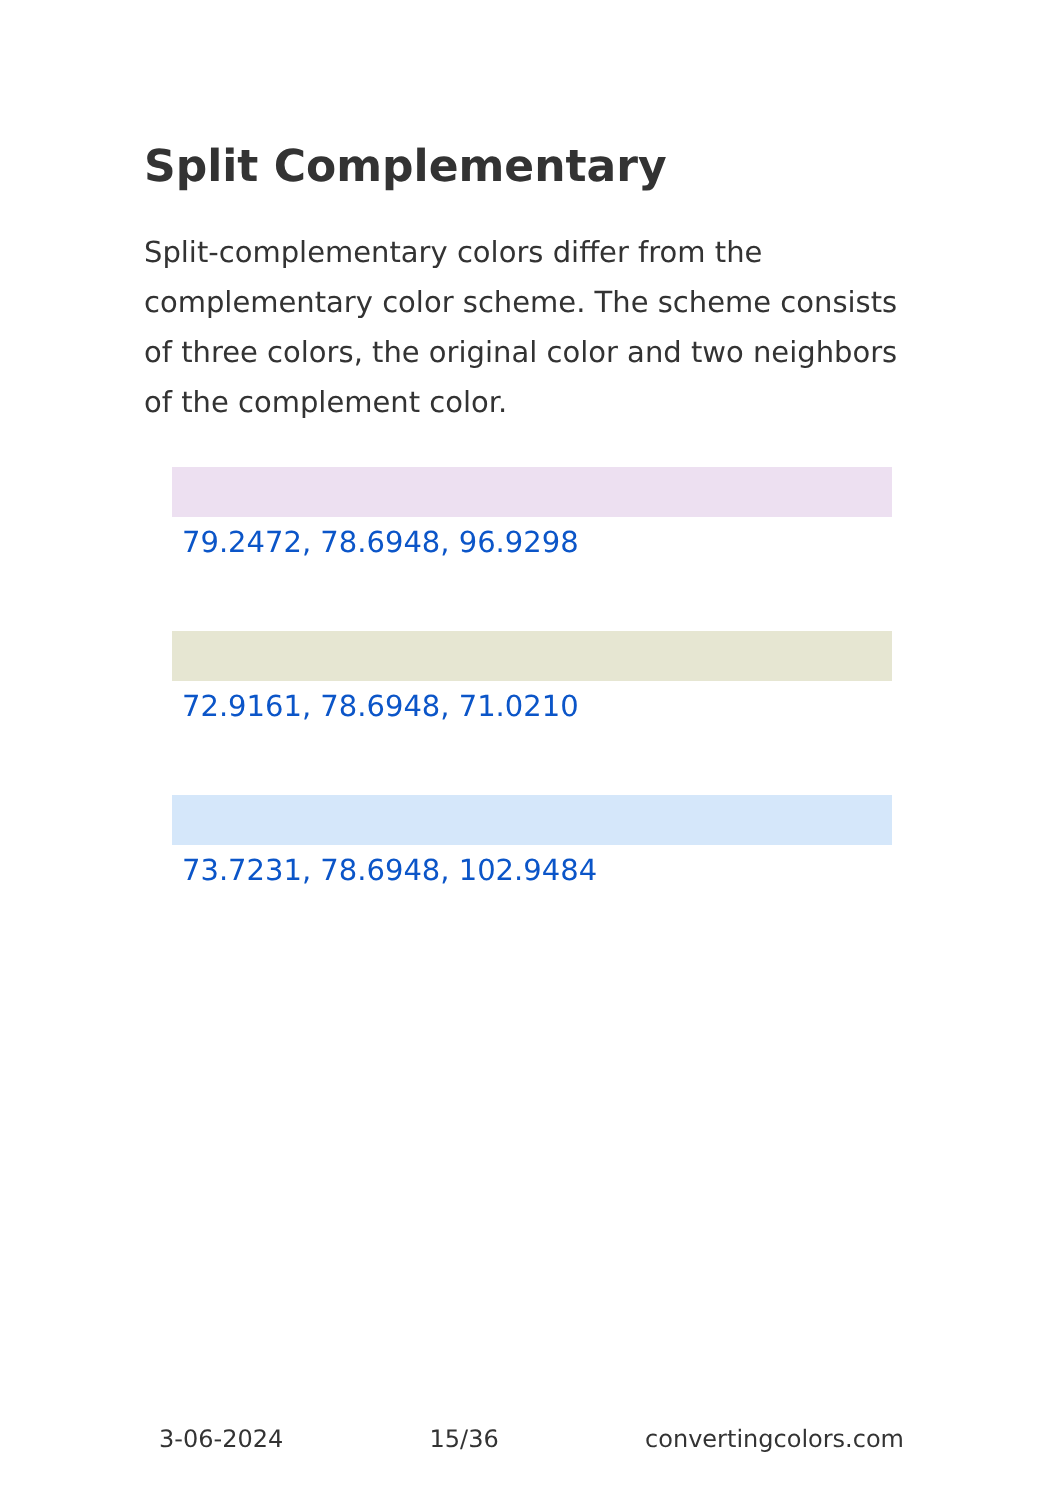Split Complementary
Split-complementary colors differ from the complementary color scheme. The scheme consists of three colors, the original color and two neighbors of the complement color.
79.2472, 78.6948, 96.9298
72.9161, 78.6948, 71.0210
73.7231, 78.6948, 102.9484
3-06-2024 15/36 convertingcolors.com